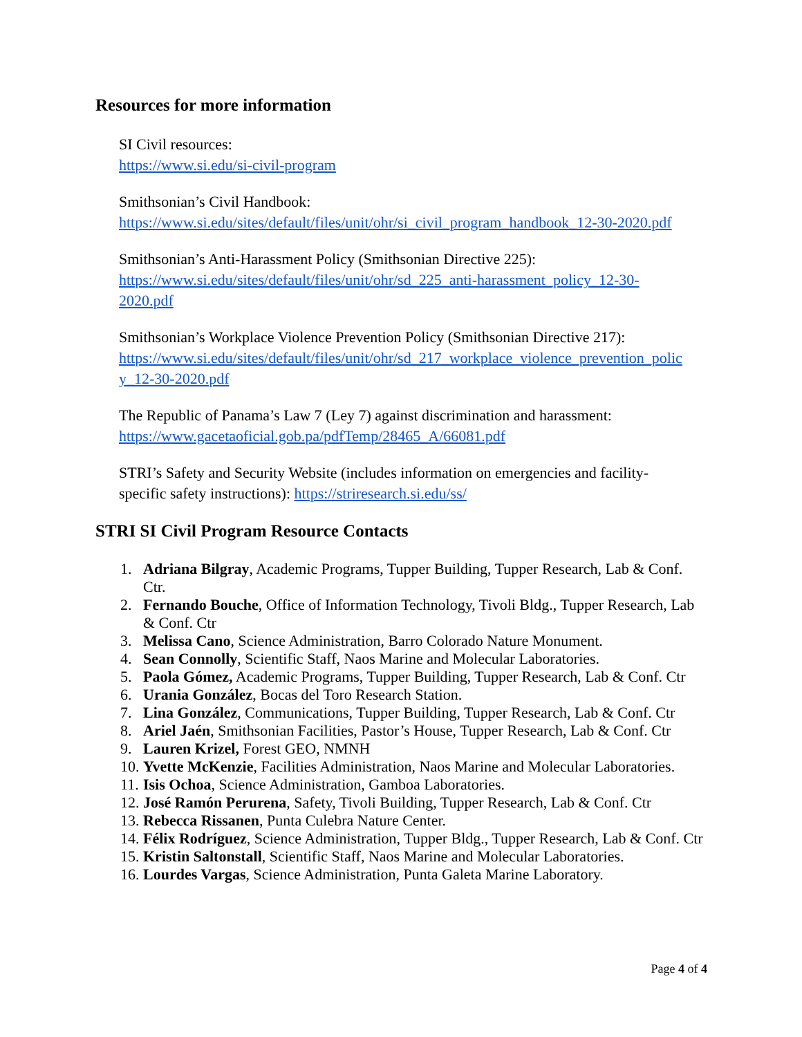Resources for more information
SI Civil resources:
https://www.si.edu/si-civil-program
Smithsonian’s Civil Handbook:
https://www.si.edu/sites/default/files/unit/ohr/si_civil_program_handbook_12-30-2020.pdf
Smithsonian’s Anti-Harassment Policy (Smithsonian Directive 225):
https://www.si.edu/sites/default/files/unit/ohr/sd_225_anti-harassment_policy_12-30-
2020.pdf
Smithsonian’s Workplace Violence Prevention Policy (Smithsonian Directive 217):
https://www.si.edu/sites/default/files/unit/ohr/sd_217_workplace_violence_prevention_polic
y_12-30-2020.pdf
The Republic of Panama’s Law 7 (Ley 7) against discrimination and harassment:
https://www.gacetaoficial.gob.pa/pdfTemp/28465_A/66081.pdf
STRI’s Safety and Security Website (includes information on emergencies and facility-
specific safety instructions): https://striresearch.si.edu/ss/
STRI SI Civil Program Resource Contacts
1. Adriana Bilgray, Academic Programs, Tupper Building, Tupper Research, Lab & Conf. Ctr.
2. Fernando Bouche, Office of Information Technology, Tivoli Bldg., Tupper Research, Lab & Conf. Ctr
3. Melissa Cano, Science Administration, Barro Colorado Nature Monument.
4. Sean Connolly, Scientific Staff, Naos Marine and Molecular Laboratories.
5. Paola Gómez, Academic Programs, Tupper Building, Tupper Research, Lab & Conf. Ctr
6. Urania González, Bocas del Toro Research Station.
7. Lina González, Communications, Tupper Building, Tupper Research, Lab & Conf. Ctr
8. Ariel Jaén, Smithsonian Facilities, Pastor’s House, Tupper Research, Lab & Conf. Ctr
9. Lauren Krizel, Forest GEO, NMNH
10. Yvette McKenzie, Facilities Administration, Naos Marine and Molecular Laboratories.
11. Isis Ochoa, Science Administration, Gamboa Laboratories.
12. José Ramón Perurena, Safety, Tivoli Building, Tupper Research, Lab & Conf. Ctr
13. Rebecca Rissanen, Punta Culebra Nature Center.
14. Félix Rodríguez, Science Administration, Tupper Bldg., Tupper Research, Lab & Conf. Ctr
15. Kristin Saltonstall, Scientific Staff, Naos Marine and Molecular Laboratories.
16. Lourdes Vargas, Science Administration, Punta Galeta Marine Laboratory.
Page 4 of 4